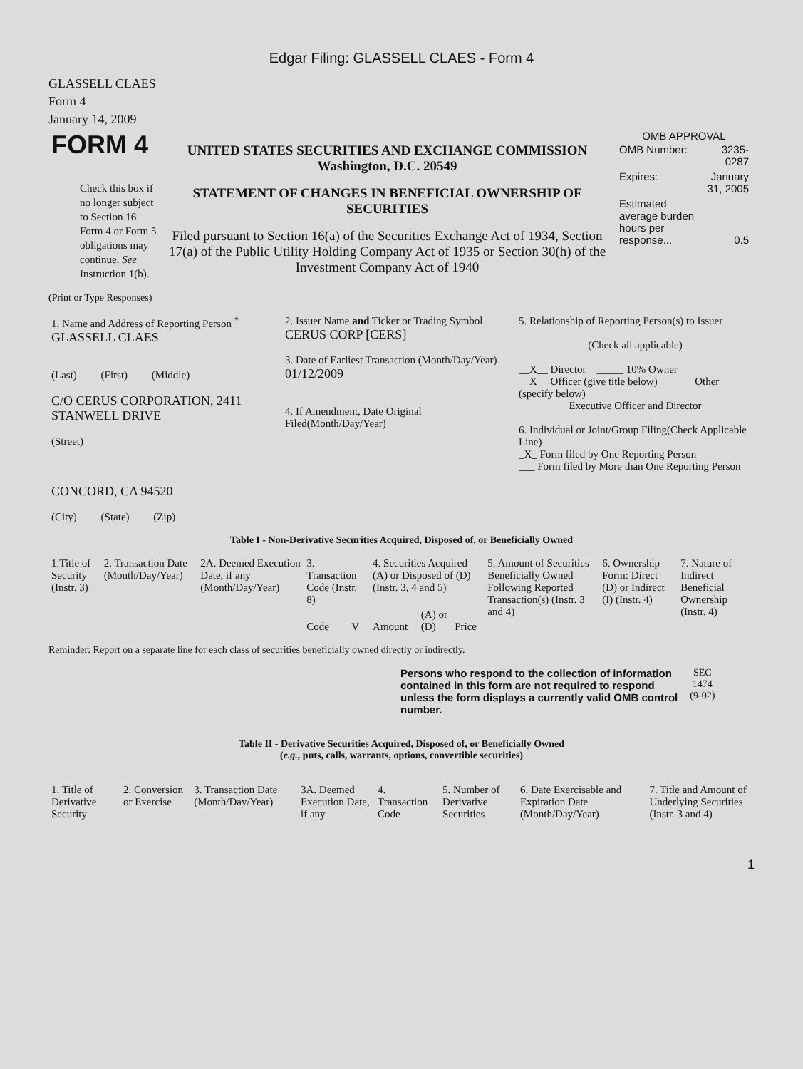Edgar Filing: GLASSELL CLAES - Form 4
GLASSELL CLAES
Form 4
January 14, 2009
| FORM 4 Check this box if no longer subject to Section 16. Form 4 or Form 5 obligations may continue. See Instruction 1(b). | UNITED STATES SECURITIES AND EXCHANGE COMMISSION Washington, D.C. 20549 STATEMENT OF CHANGES IN BENEFICIAL OWNERSHIP OF SECURITIES Filed pursuant to Section 16(a) of the Securities Exchange Act of 1934, Section 17(a) of the Public Utility Holding Company Act of 1935 or Section 30(h) of the Investment Company Act of 1940 | OMB APPROVAL / OMB Number: / 3235-0287 / / Expires: / January 31, 2005 / / Estimated average burden hours per response... / 0.5 / |
(Print or Type Responses)
| 1. Name and Address of Reporting Person <sup>*</sup> GLASSELL CLAES (Last) (First) (Middle) C/O CERUS CORPORATION, 2411 STANWELL DRIVE (Street) CONCORD, CA 94520 (City) (State) (Zip) | 2. Issuer Name and Ticker or Trading Symbol CERUS CORP [CERS] 3. Date of Earliest Transaction (Month/Day/Year) 01/12/2009 4. If Amendment, Date Original Filed(Month/Day/Year) | 5. Relationship of Reporting Person(s) to Issuer (Check all applicable) __X__ Director _____ 10% Owner __X__ Officer (give title below) _____ Other (specify below) Executive Officer and Director 6. Individual or Joint/Group Filing(Check Applicable Line) _X_ Form filed by One Reporting Person ___ Form filed by More than One Reporting Person |
Table I - Non-Derivative Securities Acquired, Disposed of, or Beneficially Owned
| 1.Title of Security (Instr. 3) | 2. Transaction Date (Month/Day/Year) | 2A. Deemed Execution Date, if any (Month/Day/Year) | 3. Transaction Code (Instr. 8) | | 4. Securities Acquired (A) or Disposed of (D) (Instr. 3, 4 and 5) | | | 5. Amount of Securities Beneficially Owned Following Reported Transaction(s) (Instr. 3 and 4) | 6. Ownership Form: Direct (D) or Indirect (I) (Instr. 4) | 7. Nature of Indirect Beneficial Ownership (Instr. 4) |
| --- | --- | --- | --- | --- | --- | --- | --- | --- | --- | --- |
| | | | Code | V | Amount | (A) or (D) | Price | | | |
Reminder: Report on a separate line for each class of securities beneficially owned directly or indirectly.
| Persons who respond to the collection of information contained in this form are not required to respond unless the form displays a currently valid OMB control number. | SEC 1474 (9-02) |
Table II - Derivative Securities Acquired, Disposed of, or Beneficially Owned
(e.g., puts, calls, warrants, options, convertible securities)
| 1. Title of Derivative Security | 2. Conversion or Exercise | 3. Transaction Date (Month/Day/Year) | 3A. Deemed Execution Date, if any | 4. Transaction Code | 5. Number of Derivative Securities | 6. Date Exercisable and Expiration Date (Month/Day/Year) | 7. Title and Amount of Underlying Securities (Instr. 3 and 4) |
| --- | --- | --- | --- | --- | --- | --- | --- |
1